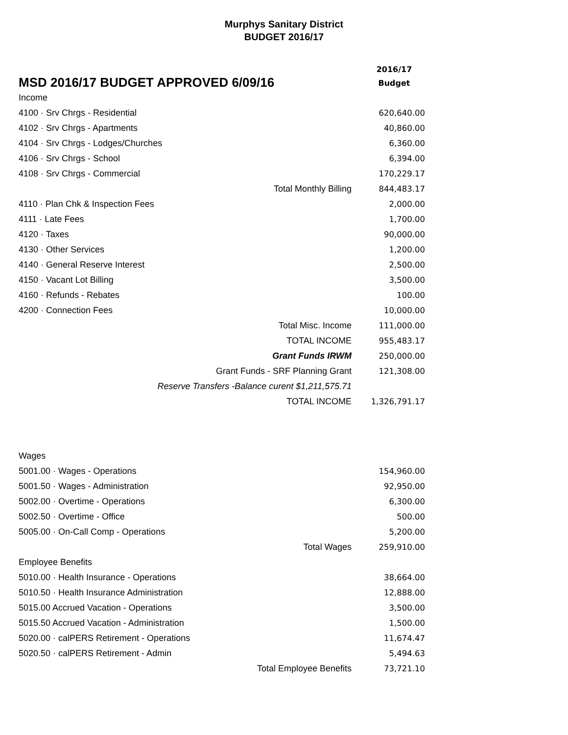Murphys Sanitary District
BUDGET 2016/17
| MSD 2016/17 BUDGET APPROVED 6/09/16 | 2016/17 Budget |
| Income | |
| 4100 · Srv Chrgs - Residential | 620,640.00 |
| 4102 · Srv Chrgs - Apartments | 40,860.00 |
| 4104 · Srv Chrgs - Lodges/Churches | 6,360.00 |
| 4106 · Srv Chrgs - School | 6,394.00 |
| 4108 · Srv Chrgs - Commercial | 170,229.17 |
| Total Monthly Billing | 844,483.17 |
| 4110 · Plan Chk & Inspection Fees | 2,000.00 |
| 4111 · Late Fees | 1,700.00 |
| 4120 · Taxes | 90,000.00 |
| 4130 · Other Services | 1,200.00 |
| 4140 · General Reserve Interest | 2,500.00 |
| 4150 · Vacant Lot Billing | 3,500.00 |
| 4160 · Refunds - Rebates | 100.00 |
| 4200 · Connection Fees | 10,000.00 |
| Total Misc. Income | 111,000.00 |
| TOTAL INCOME | 955,483.17 |
| Grant Funds IRWM | 250,000.00 |
| Grant Funds - SRF Planning Grant | 121,308.00 |
| Reserve Transfers -Balance curent $1,211,575.71 | |
| TOTAL INCOME | 1,326,791.17 |
| Wages | |
| 5001.00 · Wages - Operations | 154,960.00 |
| 5001.50 · Wages - Administration | 92,950.00 |
| 5002.00 · Overtime - Operations | 6,300.00 |
| 5002.50 · Overtime - Office | 500.00 |
| 5005.00 · On-Call Comp - Operations | 5,200.00 |
| Total Wages | 259,910.00 |
| Employee Benefits | |
| 5010.00 · Health Insurance - Operations | 38,664.00 |
| 5010.50 · Health Insurance Administration | 12,888.00 |
| 5015.00 Accrued Vacation - Operations | 3,500.00 |
| 5015.50 Accrued Vacation - Administration | 1,500.00 |
| 5020.00 · calPERS Retirement - Operations | 11,674.47 |
| 5020.50 · calPERS Retirement - Admin | 5,494.63 |
| Total Employee Benefits | 73,721.10 |